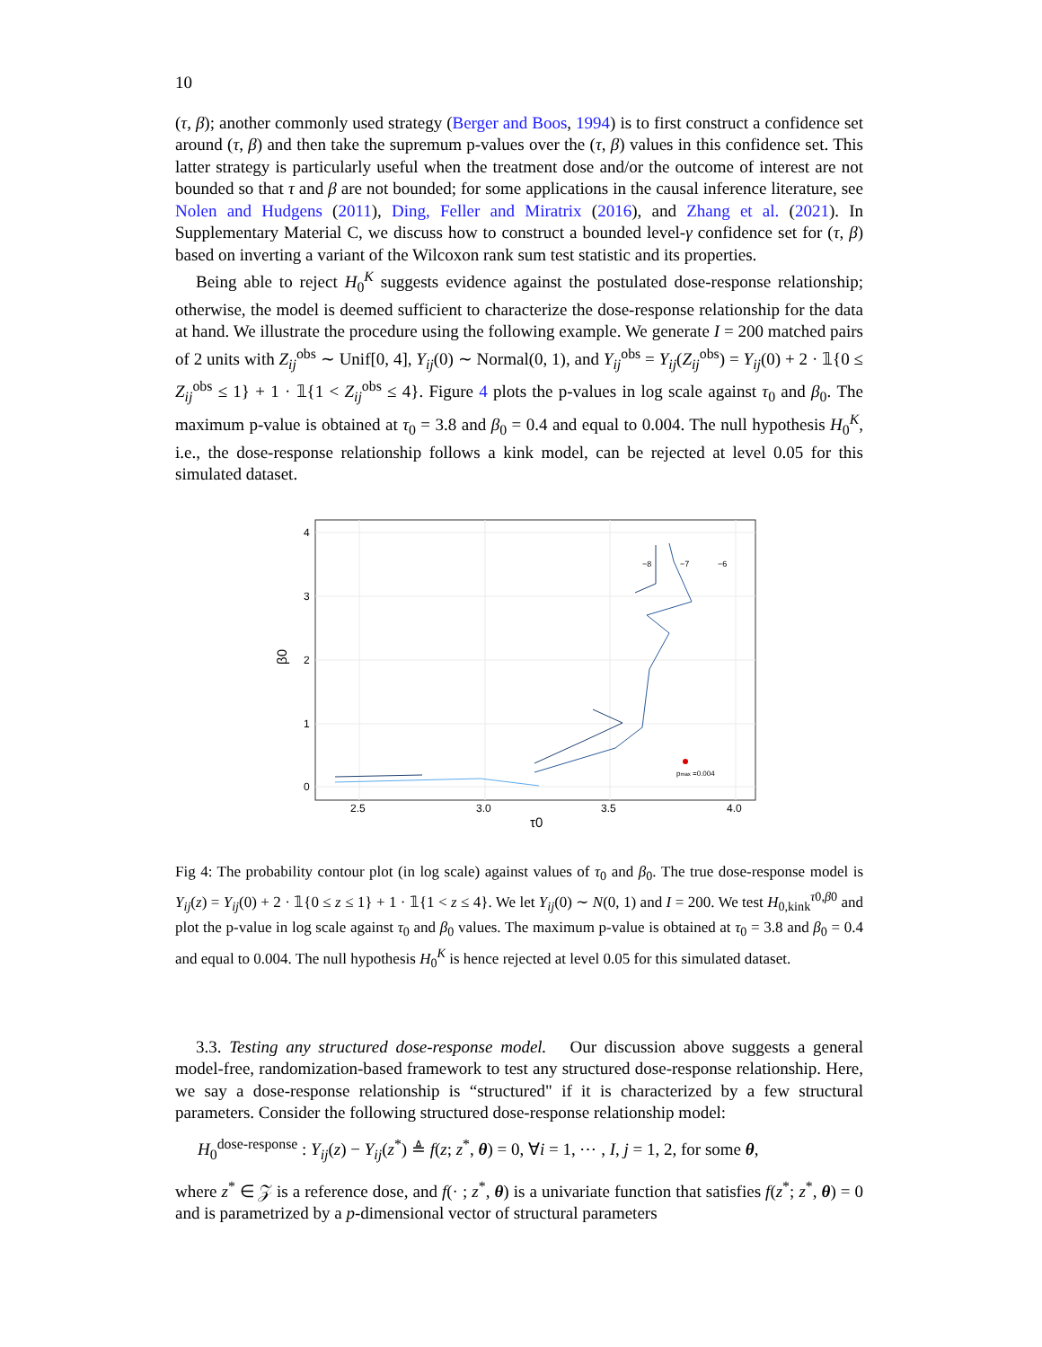10
(τ, β); another commonly used strategy (Berger and Boos, 1994) is to first construct a confidence set around (τ, β) and then take the supremum p-values over the (τ, β) values in this confidence set. This latter strategy is particularly useful when the treatment dose and/or the outcome of interest are not bounded so that τ and β are not bounded; for some applications in the causal inference literature, see Nolen and Hudgens (2011), Ding, Feller and Miratrix (2016), and Zhang et al. (2021). In Supplementary Material C, we discuss how to construct a bounded level-γ confidence set for (τ, β) based on inverting a variant of the Wilcoxon rank sum test statistic and its properties.
Being able to reject H<sub>0</sub><sup>K</sup> suggests evidence against the postulated dose-response relationship; otherwise, the model is deemed sufficient to characterize the dose-response relationship for the data at hand. We illustrate the procedure using the following example. We generate I = 200 matched pairs of 2 units with Z<sub>ij</sub><sup>obs</sup> ∼ Unif[0, 4], Y<sub>ij</sub>(0) ∼ Normal(0, 1), and Y<sub>ij</sub><sup>obs</sup> = Y<sub>ij</sub>(Z<sub>ij</sub><sup>obs</sup>) = Y<sub>ij</sub>(0) + 2 · 𝟙{0 ≤ Z<sub>ij</sub><sup>obs</sup> ≤ 1} + 1 · 𝟙{1 < Z<sub>ij</sub><sup>obs</sup> ≤ 4}. Figure 4 plots the p-values in log scale against τ<sub>0</sub> and β<sub>0</sub>. The maximum p-value is obtained at τ<sub>0</sub> = 3.8 and β<sub>0</sub> = 0.4 and equal to 0.004. The null hypothesis H<sub>0</sub><sup>K</sup>, i.e., the dose-response relationship follows a kink model, can be rejected at level 0.05 for this simulated dataset.
4
3
2
1
0
2.5
3.0
3.5
4.0
β0
τ0
−8
−7
−6
pmax =0.004
Fig 4: The probability contour plot (in log scale) against values of τ<sub>0</sub> and β<sub>0</sub>. The true dose-response model is Y<sub>ij</sub>(z) = Y<sub>ij</sub>(0) + 2 · 𝟙{0 ≤ z ≤ 1} + 1 · 𝟙{1 < z ≤ 4}. We let Y<sub>ij</sub>(0) ∼ N(0, 1) and I = 200. We test H<sub>0,kink</sub><sup>τ0,β0</sup> and plot the p-value in log scale against τ<sub>0</sub> and β<sub>0</sub> values. The maximum p-value is obtained at τ<sub>0</sub> = 3.8 and β<sub>0</sub> = 0.4 and equal to 0.004. The null hypothesis H<sub>0</sub><sup>K</sup> is hence rejected at level 0.05 for this simulated dataset.
3.3. Testing any structured dose-response model. Our discussion above suggests a general model-free, randomization-based framework to test any structured dose-response relationship. Here, we say a dose-response relationship is “structured" if it is characterized by a few structural parameters. Consider the following structured dose-response relationship model:
H<sub>0</sub><sup>dose-response</sup> : Y<sub>ij</sub>(z) − Y<sub>ij</sub>(z<sup>*</sup>) ≜ f(z; z<sup>*</sup>, θ) = 0, ∀i = 1, ⋯ , I, j = 1, 2, for some θ,
where z<sup>*</sup> ∈ 𝒵 is a reference dose, and f(· ; z<sup>*</sup>, θ) is a univariate function that satisfies f(z<sup>*</sup>; z<sup>*</sup>, θ) = 0 and is parametrized by a p-dimensional vector of structural parameters